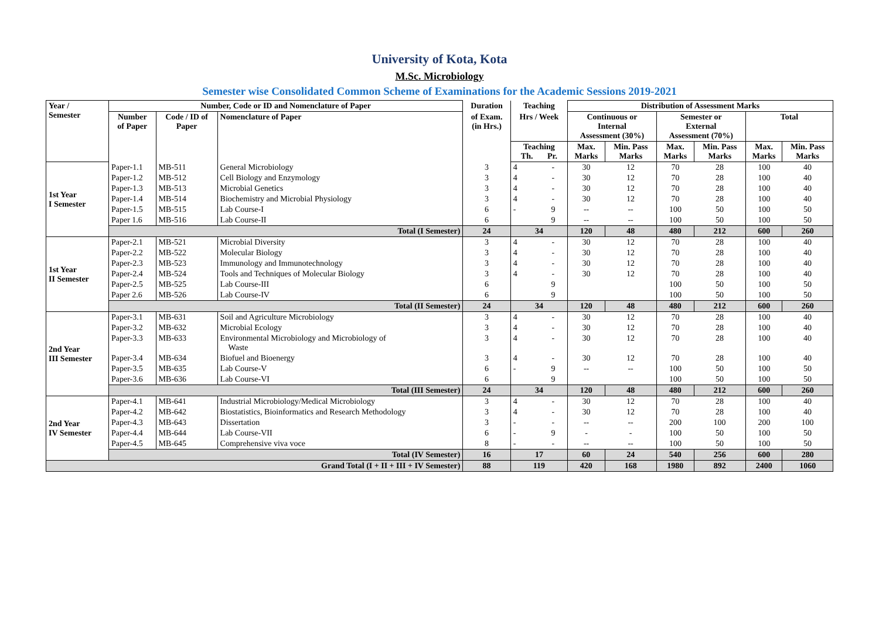University of Kota, Kota
M.Sc. Microbiology
Semester wise Consolidated Common Scheme of Examinations for the Academic Sessions 2019-2021
| Year / Semester | Number, Code or ID and Nomenclature of Paper | | | Duration | Teaching | | Distribution of Assessment Marks | | | | | |
| --- | --- | --- | --- | --- | --- | --- | --- | --- | --- | --- | --- | --- |
| | Number of Paper | Code / ID of Paper | Nomenclature of Paper | of Exam. (in Hrs.) | Hrs / Week | | Continuous or Internal Assessment (30%) | | Semester or External Assessment (70%) | | Total | |
| | | | | | Teaching Th. Pr. | | Max. Marks | Min. Pass Marks | Max. Marks | Min. Pass Marks | Max. Marks | Min. Pass Marks |
| 1st Year I Semester | Paper-1.1 | MB-511 | General Microbiology | 3 | 4 | - | 30 | 12 | 70 | 28 | 100 | 40 |
| | Paper-1.2 | MB-512 | Cell Biology and Enzymology | 3 | 4 | - | 30 | 12 | 70 | 28 | 100 | 40 |
| | Paper-1.3 | MB-513 | Microbial Genetics | 3 | 4 | - | 30 | 12 | 70 | 28 | 100 | 40 |
| | Paper-1.4 | MB-514 | Biochemistry and Microbial Physiology | 3 | 4 | - | 30 | 12 | 70 | 28 | 100 | 40 |
| | Paper-1.5 | MB-515 | Lab Course-I | 6 | - | 9 | -- | -- | 100 | 50 | 100 | 50 |
| | Paper 1.6 | MB-516 | Lab Course-II | 6 | | 9 | -- | -- | 100 | 50 | 100 | 50 |
| | Total (I Semester) | | | 24 | 34 | | 120 | 48 | 480 | 212 | 600 | 260 |
| 1st Year II Semester | Paper-2.1 | MB-521 | Microbial Diversity | 3 | 4 | - | 30 | 12 | 70 | 28 | 100 | 40 |
| | Paper-2.2 | MB-522 | Molecular Biology | 3 | 4 | - | 30 | 12 | 70 | 28 | 100 | 40 |
| | Paper-2.3 | MB-523 | Immunology and Immunotechnology | 3 | 4 | - | 30 | 12 | 70 | 28 | 100 | 40 |
| | Paper-2.4 | MB-524 | Tools and Techniques of Molecular Biology | 3 | 4 | - | 30 | 12 | 70 | 28 | 100 | 40 |
| | Paper-2.5 | MB-525 | Lab Course-III | 6 | | 9 | | | 100 | 50 | 100 | 50 |
| | Paper 2.6 | MB-526 | Lab Course-IV | 6 | | 9 | | | 100 | 50 | 100 | 50 |
| | Total (II Semester) | | | 24 | 34 | | 120 | 48 | 480 | 212 | 600 | 260 |
| 2nd Year III Semester | Paper-3.1 | MB-631 | Soil and Agriculture Microbiology | 3 | 4 | - | 30 | 12 | 70 | 28 | 100 | 40 |
| | Paper-3.2 | MB-632 | Microbial Ecology | 3 | 4 | - | 30 | 12 | 70 | 28 | 100 | 40 |
| | Paper-3.3 | MB-633 | Environmental Microbiology and Microbiology of Waste | 3 | 4 | - | 30 | 12 | 70 | 28 | 100 | 40 |
| | Paper-3.4 | MB-634 | Biofuel and Bioenergy | 3 | 4 | - | 30 | 12 | 70 | 28 | 100 | 40 |
| | Paper-3.5 | MB-635 | Lab Course-V | 6 | - | 9 | -- | -- | 100 | 50 | 100 | 50 |
| | Paper-3.6 | MB-636 | Lab Course-VI | 6 | | 9 | | | 100 | 50 | 100 | 50 |
| | Total (III Semester) | | | 24 | 34 | | 120 | 48 | 480 | 212 | 600 | 260 |
| 2nd Year IV Semester | Paper-4.1 | MB-641 | Industrial Microbiology/Medical Microbiology | 3 | 4 | - | 30 | 12 | 70 | 28 | 100 | 40 |
| | Paper-4.2 | MB-642 | Biostatistics, Bioinformatics and Research Methodology | 3 | 4 | - | 30 | 12 | 70 | 28 | 100 | 40 |
| | Paper-4.3 | MB-643 | Dissertation | 3 | - | - | -- | -- | 200 | 100 | 200 | 100 |
| | Paper-4.4 | MB-644 | Lab Course-VII | 6 | - | 9 | - | - | 100 | 50 | 100 | 50 |
| | Paper-4.5 | MB-645 | Comprehensive viva voce | 8 | - | - | -- | -- | 100 | 50 | 100 | 50 |
| | Total (IV Semester) | | | 16 | 17 | | 60 | 24 | 540 | 256 | 600 | 280 |
| Grand Total (I + II + III + IV Semester) | | | | 88 | 119 | | 420 | 168 | 1980 | 892 | 2400 | 1060 |